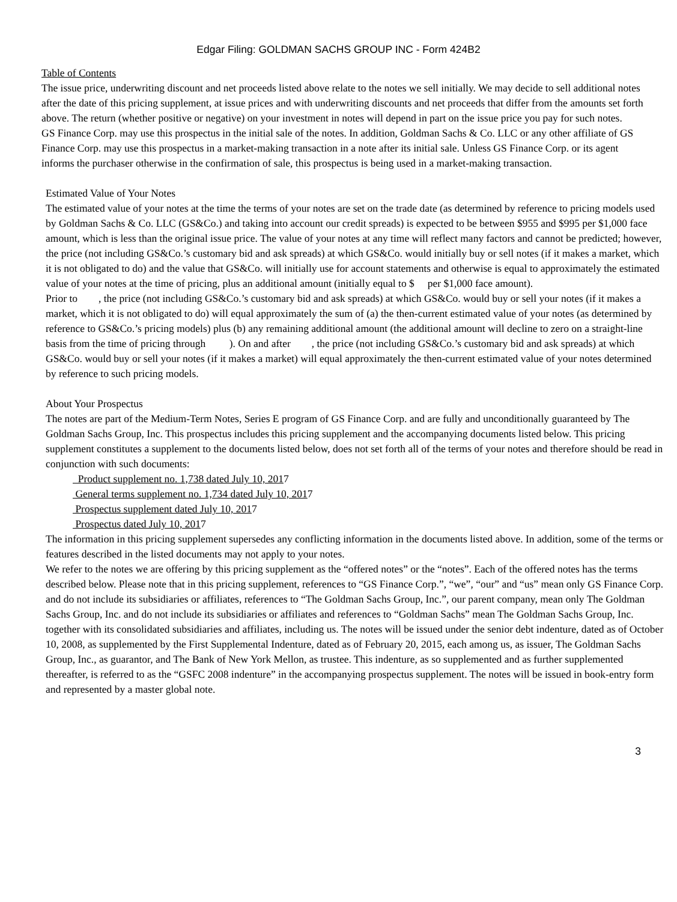Edgar Filing: GOLDMAN SACHS GROUP INC - Form 424B2
Table of Contents
The issue price, underwriting discount and net proceeds listed above relate to the notes we sell initially. We may decide to sell additional notes after the date of this pricing supplement, at issue prices and with underwriting discounts and net proceeds that differ from the amounts set forth above. The return (whether positive or negative) on your investment in notes will depend in part on the issue price you pay for such notes.
GS Finance Corp. may use this prospectus in the initial sale of the notes. In addition, Goldman Sachs & Co. LLC or any other affiliate of GS Finance Corp. may use this prospectus in a market-making transaction in a note after its initial sale. Unless GS Finance Corp. or its agent informs the purchaser otherwise in the confirmation of sale, this prospectus is being used in a market-making transaction.
Estimated Value of Your Notes
The estimated value of your notes at the time the terms of your notes are set on the trade date (as determined by reference to pricing models used by Goldman Sachs & Co. LLC (GS&Co.) and taking into account our credit spreads) is expected to be between $955 and $995 per $1,000 face amount, which is less than the original issue price. The value of your notes at any time will reflect many factors and cannot be predicted; however, the price (not including GS&Co.’s customary bid and ask spreads) at which GS&Co. would initially buy or sell notes (if it makes a market, which it is not obligated to do) and the value that GS&Co. will initially use for account statements and otherwise is equal to approximately the estimated value of your notes at the time of pricing, plus an additional amount (initially equal to $ per $1,000 face amount).
Prior to , the price (not including GS&Co.’s customary bid and ask spreads) at which GS&Co. would buy or sell your notes (if it makes a market, which it is not obligated to do) will equal approximately the sum of (a) the then-current estimated value of your notes (as determined by reference to GS&Co.’s pricing models) plus (b) any remaining additional amount (the additional amount will decline to zero on a straight-line basis from the time of pricing through ). On and after , the price (not including GS&Co.’s customary bid and ask spreads) at which GS&Co. would buy or sell your notes (if it makes a market) will equal approximately the then-current estimated value of your notes determined by reference to such pricing models.
About Your Prospectus
The notes are part of the Medium-Term Notes, Series E program of GS Finance Corp. and are fully and unconditionally guaranteed by The Goldman Sachs Group, Inc. This prospectus includes this pricing supplement and the accompanying documents listed below. This pricing supplement constitutes a supplement to the documents listed below, does not set forth all of the terms of your notes and therefore should be read in conjunction with such documents:
Product supplement no. 1,738 dated July 10, 2017
General terms supplement no. 1,734 dated July 10, 2017
Prospectus supplement dated July 10, 2017
Prospectus dated July 10, 2017
The information in this pricing supplement supersedes any conflicting information in the documents listed above. In addition, some of the terms or features described in the listed documents may not apply to your notes.
We refer to the notes we are offering by this pricing supplement as the “offered notes” or the “notes”. Each of the offered notes has the terms described below. Please note that in this pricing supplement, references to “GS Finance Corp.”, “we”, “our” and “us” mean only GS Finance Corp. and do not include its subsidiaries or affiliates, references to “The Goldman Sachs Group, Inc.”, our parent company, mean only The Goldman Sachs Group, Inc. and do not include its subsidiaries or affiliates and references to “Goldman Sachs” mean The Goldman Sachs Group, Inc. together with its consolidated subsidiaries and affiliates, including us. The notes will be issued under the senior debt indenture, dated as of October 10, 2008, as supplemented by the First Supplemental Indenture, dated as of February 20, 2015, each among us, as issuer, The Goldman Sachs Group, Inc., as guarantor, and The Bank of New York Mellon, as trustee. This indenture, as so supplemented and as further supplemented thereafter, is referred to as the “GSFC 2008 indenture” in the accompanying prospectus supplement. The notes will be issued in book-entry form and represented by a master global note.
3